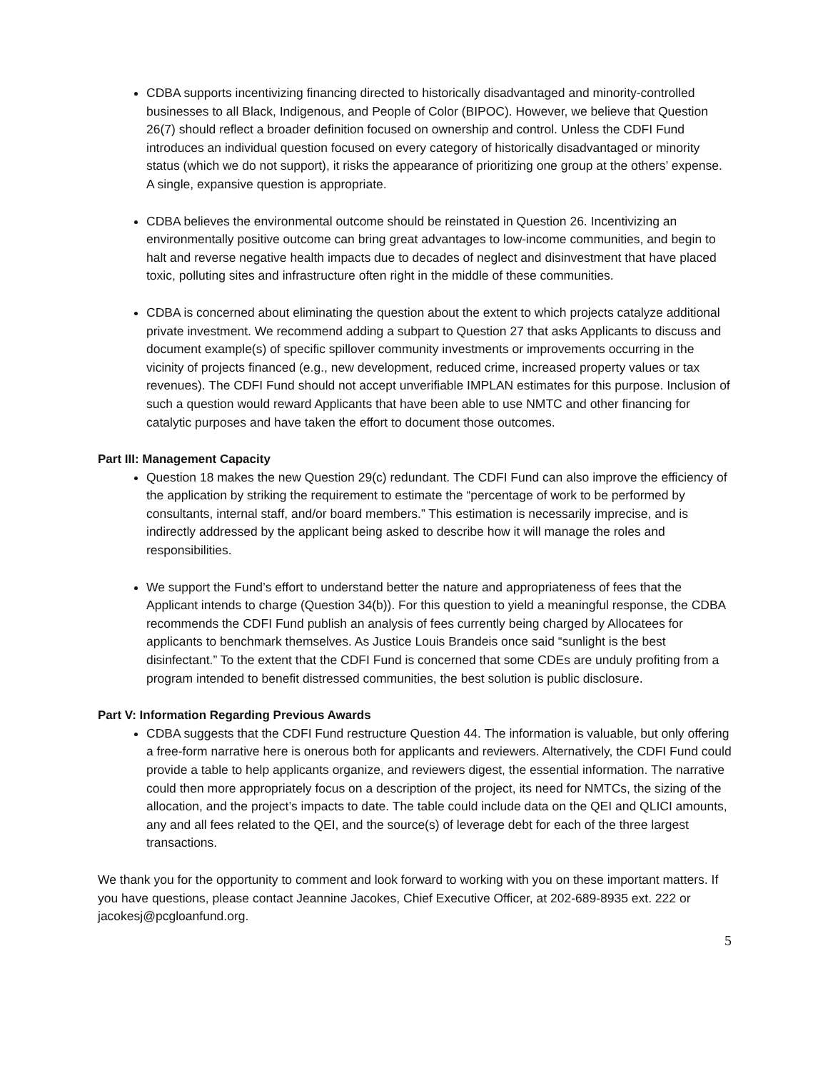CDBA supports incentivizing financing directed to historically disadvantaged and minority-controlled businesses to all Black, Indigenous, and People of Color (BIPOC). However, we believe that Question 26(7) should reflect a broader definition focused on ownership and control. Unless the CDFI Fund introduces an individual question focused on every category of historically disadvantaged or minority status (which we do not support), it risks the appearance of prioritizing one group at the others’ expense. A single, expansive question is appropriate.
CDBA believes the environmental outcome should be reinstated in Question 26. Incentivizing an environmentally positive outcome can bring great advantages to low-income communities, and begin to halt and reverse negative health impacts due to decades of neglect and disinvestment that have placed toxic, polluting sites and infrastructure often right in the middle of these communities.
CDBA is concerned about eliminating the question about the extent to which projects catalyze additional private investment. We recommend adding a subpart to Question 27 that asks Applicants to discuss and document example(s) of specific spillover community investments or improvements occurring in the vicinity of projects financed (e.g., new development, reduced crime, increased property values or tax revenues). The CDFI Fund should not accept unverifiable IMPLAN estimates for this purpose. Inclusion of such a question would reward Applicants that have been able to use NMTC and other financing for catalytic purposes and have taken the effort to document those outcomes.
Part III: Management Capacity
Question 18 makes the new Question 29(c) redundant. The CDFI Fund can also improve the efficiency of the application by striking the requirement to estimate the “percentage of work to be performed by consultants, internal staff, and/or board members.” This estimation is necessarily imprecise, and is indirectly addressed by the applicant being asked to describe how it will manage the roles and responsibilities.
We support the Fund’s effort to understand better the nature and appropriateness of fees that the Applicant intends to charge (Question 34(b)). For this question to yield a meaningful response, the CDBA recommends the CDFI Fund publish an analysis of fees currently being charged by Allocatees for applicants to benchmark themselves. As Justice Louis Brandeis once said “sunlight is the best disinfectant.” To the extent that the CDFI Fund is concerned that some CDEs are unduly profiting from a program intended to benefit distressed communities, the best solution is public disclosure.
Part V: Information Regarding Previous Awards
CDBA suggests that the CDFI Fund restructure Question 44. The information is valuable, but only offering a free-form narrative here is onerous both for applicants and reviewers. Alternatively, the CDFI Fund could provide a table to help applicants organize, and reviewers digest, the essential information. The narrative could then more appropriately focus on a description of the project, its need for NMTCs, the sizing of the allocation, and the project’s impacts to date. The table could include data on the QEI and QLICI amounts, any and all fees related to the QEI, and the source(s) of leverage debt for each of the three largest transactions.
We thank you for the opportunity to comment and look forward to working with you on these important matters. If you have questions, please contact Jeannine Jacokes, Chief Executive Officer, at 202-689-8935 ext. 222 or jacokesj@pcgloanfund.org.
5